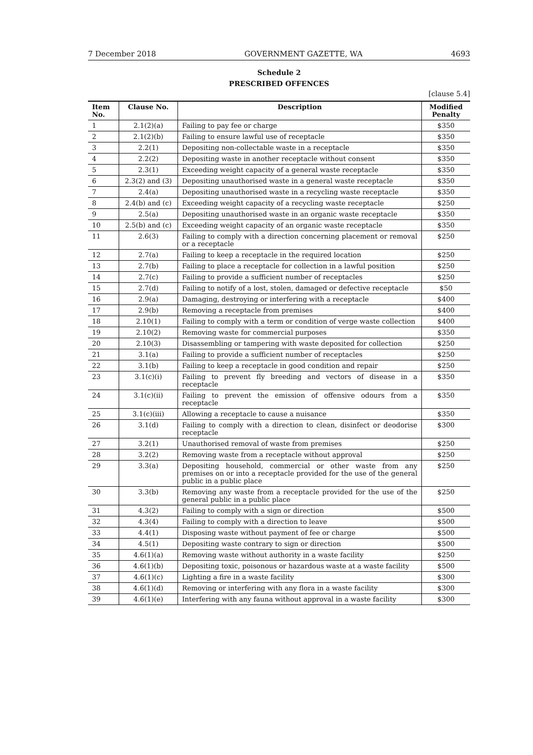7 December 2018 GOVERNMENT GAZETTE, WA 4693
Schedule 2
PRESCRIBED OFFENCES
[clause 5.4]
| Item No. | Clause No. | Description | Modified Penalty |
| --- | --- | --- | --- |
| 1 | 2.1(2)(a) | Failing to pay fee or charge | $350 |
| 2 | 2.1(2)(b) | Failing to ensure lawful use of receptacle | $350 |
| 3 | 2.2(1) | Depositing non-collectable waste in a receptacle | $350 |
| 4 | 2.2(2) | Depositing waste in another receptacle without consent | $350 |
| 5 | 2.3(1) | Exceeding weight capacity of a general waste receptacle | $350 |
| 6 | 2.3(2) and (3) | Depositing unauthorised waste in a general waste receptacle | $350 |
| 7 | 2.4(a) | Depositing unauthorised waste in a recycling waste receptacle | $350 |
| 8 | 2.4(b) and (c) | Exceeding weight capacity of a recycling waste receptacle | $250 |
| 9 | 2.5(a) | Depositing unauthorised waste in an organic waste receptacle | $350 |
| 10 | 2.5(b) and (c) | Exceeding weight capacity of an organic waste receptacle | $350 |
| 11 | 2.6(3) | Failing to comply with a direction concerning placement or removal or a receptacle | $250 |
| 12 | 2.7(a) | Failing to keep a receptacle in the required location | $250 |
| 13 | 2.7(b) | Failing to place a receptacle for collection in a lawful position | $250 |
| 14 | 2.7(c) | Failing to provide a sufficient number of receptacles | $250 |
| 15 | 2.7(d) | Failing to notify of a lost, stolen, damaged or defective receptacle | $50 |
| 16 | 2.9(a) | Damaging, destroying or interfering with a receptacle | $400 |
| 17 | 2.9(b) | Removing a receptacle from premises | $400 |
| 18 | 2.10(1) | Failing to comply with a term or condition of verge waste collection | $400 |
| 19 | 2.10(2) | Removing waste for commercial purposes | $350 |
| 20 | 2.10(3) | Disassembling or tampering with waste deposited for collection | $250 |
| 21 | 3.1(a) | Failing to provide a sufficient number of receptacles | $250 |
| 22 | 3.1(b) | Failing to keep a receptacle in good condition and repair | $250 |
| 23 | 3.1(c)(i) | Failing to prevent fly breeding and vectors of disease in a receptacle | $350 |
| 24 | 3.1(c)(ii) | Failing to prevent the emission of offensive odours from a receptacle | $350 |
| 25 | 3.1(c)(iii) | Allowing a receptacle to cause a nuisance | $350 |
| 26 | 3.1(d) | Failing to comply with a direction to clean, disinfect or deodorise receptacle | $300 |
| 27 | 3.2(1) | Unauthorised removal of waste from premises | $250 |
| 28 | 3.2(2) | Removing waste from a receptacle without approval | $250 |
| 29 | 3.3(a) | Depositing household, commercial or other waste from any premises on or into a receptacle provided for the use of the general public in a public place | $250 |
| 30 | 3.3(b) | Removing any waste from a receptacle provided for the use of the general public in a public place | $250 |
| 31 | 4.3(2) | Failing to comply with a sign or direction | $500 |
| 32 | 4.3(4) | Failing to comply with a direction to leave | $500 |
| 33 | 4.4(1) | Disposing waste without payment of fee or charge | $500 |
| 34 | 4.5(1) | Depositing waste contrary to sign or direction | $500 |
| 35 | 4.6(1)(a) | Removing waste without authority in a waste facility | $250 |
| 36 | 4.6(1)(b) | Depositing toxic, poisonous or hazardous waste at a waste facility | $500 |
| 37 | 4.6(1)(c) | Lighting a fire in a waste facility | $300 |
| 38 | 4.6(1)(d) | Removing or interfering with any flora in a waste facility | $300 |
| 39 | 4.6(1)(e) | Interfering with any fauna without approval in a waste facility | $300 |